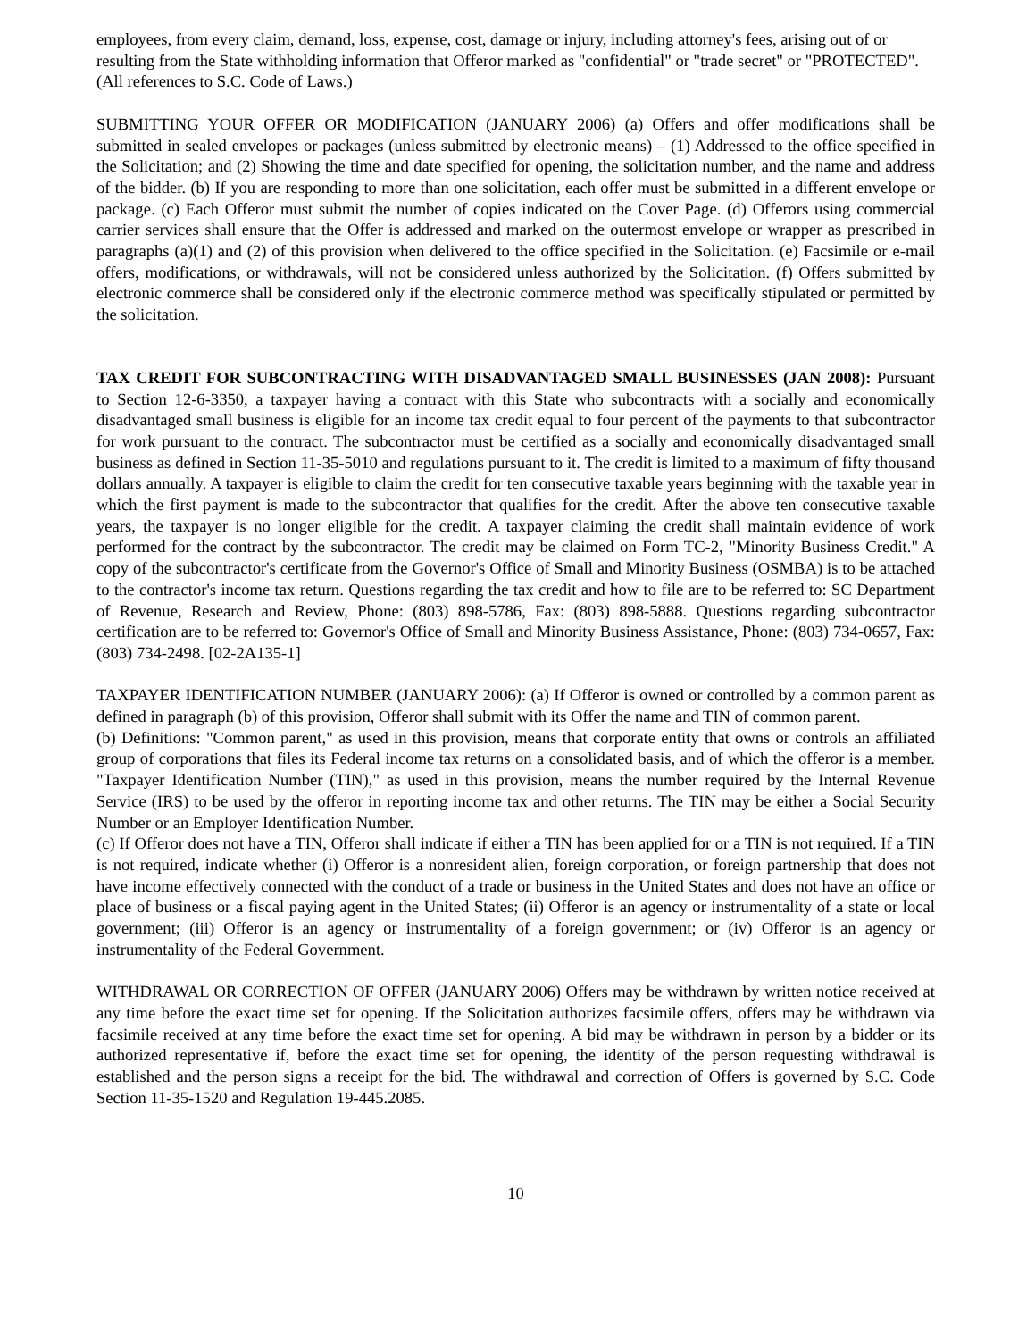employees, from every claim, demand, loss, expense, cost, damage or injury, including attorney's fees, arising out of or resulting from the State withholding information that Offeror marked as "confidential" or "trade secret" or "PROTECTED". (All references to S.C. Code of Laws.)
SUBMITTING YOUR OFFER OR MODIFICATION (JANUARY 2006) (a) Offers and offer modifications shall be submitted in sealed envelopes or packages (unless submitted by electronic means) – (1) Addressed to the office specified in the Solicitation; and (2) Showing the time and date specified for opening, the solicitation number, and the name and address of the bidder. (b) If you are responding to more than one solicitation, each offer must be submitted in a different envelope or package. (c) Each Offeror must submit the number of copies indicated on the Cover Page. (d) Offerors using commercial carrier services shall ensure that the Offer is addressed and marked on the outermost envelope or wrapper as prescribed in paragraphs (a)(1) and (2) of this provision when delivered to the office specified in the Solicitation. (e) Facsimile or e-mail offers, modifications, or withdrawals, will not be considered unless authorized by the Solicitation. (f) Offers submitted by electronic commerce shall be considered only if the electronic commerce method was specifically stipulated or permitted by the solicitation.
TAX CREDIT FOR SUBCONTRACTING WITH DISADVANTAGED SMALL BUSINESSES (JAN 2008): Pursuant to Section 12-6-3350, a taxpayer having a contract with this State who subcontracts with a socially and economically disadvantaged small business is eligible for an income tax credit equal to four percent of the payments to that subcontractor for work pursuant to the contract. The subcontractor must be certified as a socially and economically disadvantaged small business as defined in Section 11-35-5010 and regulations pursuant to it. The credit is limited to a maximum of fifty thousand dollars annually. A taxpayer is eligible to claim the credit for ten consecutive taxable years beginning with the taxable year in which the first payment is made to the subcontractor that qualifies for the credit. After the above ten consecutive taxable years, the taxpayer is no longer eligible for the credit. A taxpayer claiming the credit shall maintain evidence of work performed for the contract by the subcontractor. The credit may be claimed on Form TC-2, "Minority Business Credit." A copy of the subcontractor's certificate from the Governor's Office of Small and Minority Business (OSMBA) is to be attached to the contractor's income tax return. Questions regarding the tax credit and how to file are to be referred to: SC Department of Revenue, Research and Review, Phone: (803) 898-5786, Fax: (803) 898-5888. Questions regarding subcontractor certification are to be referred to: Governor's Office of Small and Minority Business Assistance, Phone: (803) 734-0657, Fax: (803) 734-2498. [02-2A135-1]
TAXPAYER IDENTIFICATION NUMBER (JANUARY 2006): (a) If Offeror is owned or controlled by a common parent as defined in paragraph (b) of this provision, Offeror shall submit with its Offer the name and TIN of common parent.
(b) Definitions: "Common parent," as used in this provision, means that corporate entity that owns or controls an affiliated group of corporations that files its Federal income tax returns on a consolidated basis, and of which the offeror is a member. "Taxpayer Identification Number (TIN)," as used in this provision, means the number required by the Internal Revenue Service (IRS) to be used by the offeror in reporting income tax and other returns. The TIN may be either a Social Security Number or an Employer Identification Number.
(c) If Offeror does not have a TIN, Offeror shall indicate if either a TIN has been applied for or a TIN is not required. If a TIN is not required, indicate whether (i) Offeror is a nonresident alien, foreign corporation, or foreign partnership that does not have income effectively connected with the conduct of a trade or business in the United States and does not have an office or place of business or a fiscal paying agent in the United States; (ii) Offeror is an agency or instrumentality of a state or local government; (iii) Offeror is an agency or instrumentality of a foreign government; or (iv) Offeror is an agency or instrumentality of the Federal Government.
WITHDRAWAL OR CORRECTION OF OFFER (JANUARY 2006) Offers may be withdrawn by written notice received at any time before the exact time set for opening. If the Solicitation authorizes facsimile offers, offers may be withdrawn via facsimile received at any time before the exact time set for opening. A bid may be withdrawn in person by a bidder or its authorized representative if, before the exact time set for opening, the identity of the person requesting withdrawal is established and the person signs a receipt for the bid. The withdrawal and correction of Offers is governed by S.C. Code Section 11-35-1520 and Regulation 19-445.2085.
10